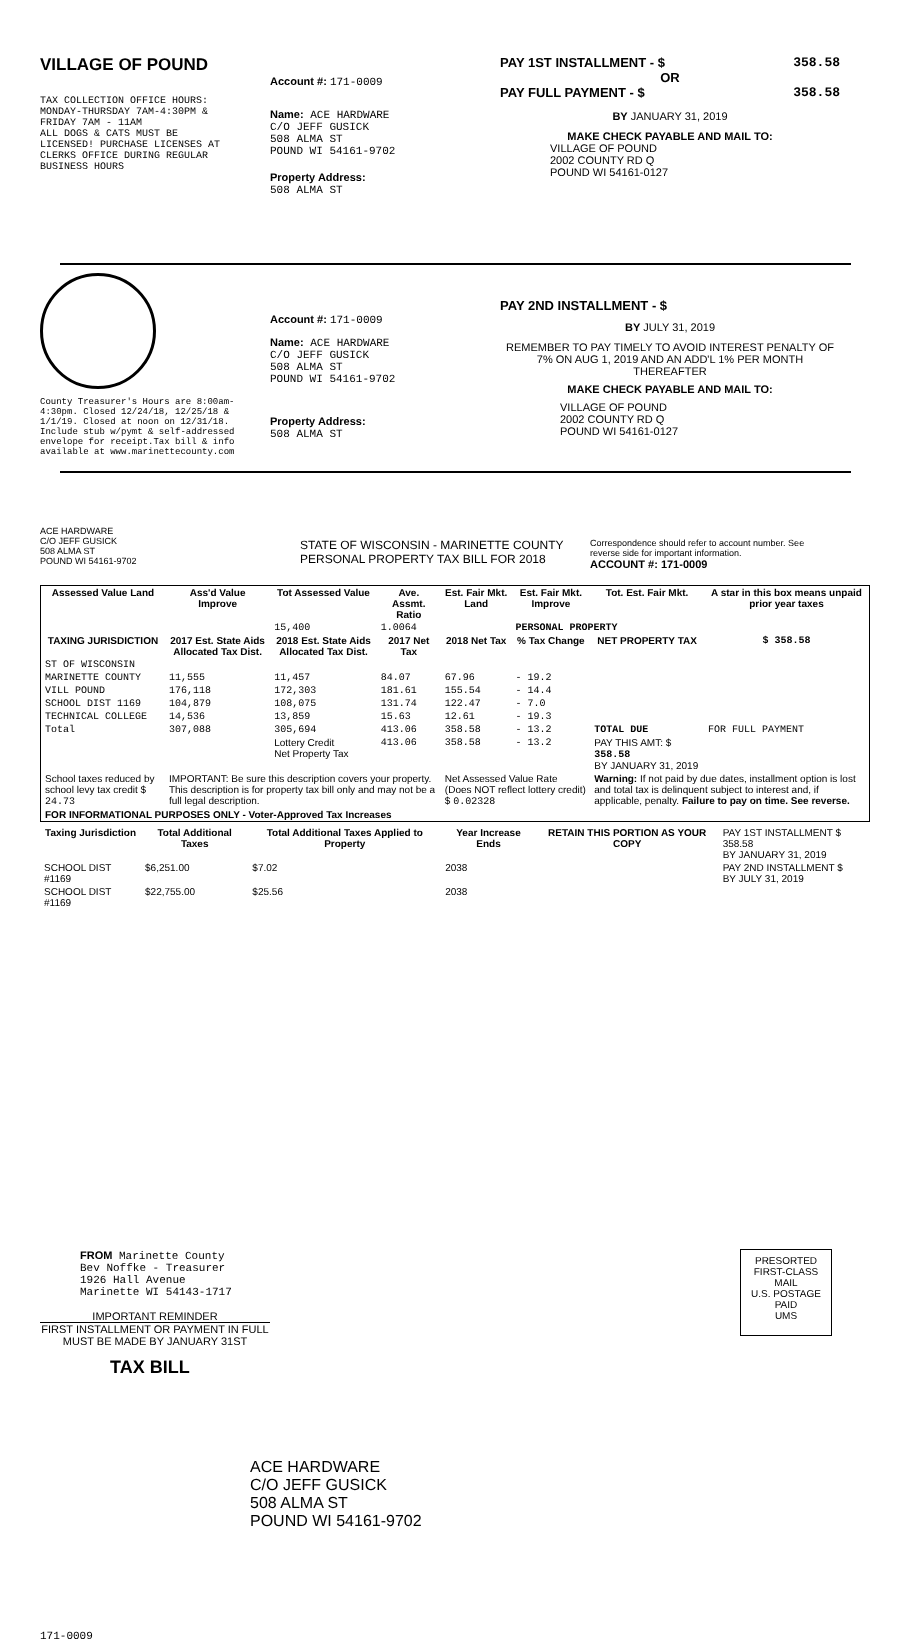VILLAGE OF POUND
TAX COLLECTION OFFICE HOURS:
MONDAY-THURSDAY 7AM-4:30PM &
FRIDAY 7AM - 11AM
ALL DOGS & CATS MUST BE
LICENSED! PURCHASE LICENSES AT
CLERKS OFFICE DURING REGULAR
BUSINESS HOURS
Account #: 171-0009
Name: ACE HARDWARE
C/O JEFF GUSICK
508 ALMA ST
POUND WI 54161-9702
Property Address:
508 ALMA ST
PAY 1ST INSTALLMENT - $ 358.58
OR
PAY FULL PAYMENT - $ 358.58
BY JANUARY 31, 2019
MAKE CHECK PAYABLE AND MAIL TO:
VILLAGE OF POUND
2002 COUNTY RD Q
POUND WI 54161-0127
County Treasurer's Hours are 8:00am-4:30pm. Closed 12/24/18, 12/25/18 & 1/1/19. Closed at noon on 12/31/18. Include stub w/pymt & self-addressed envelope for receipt.Tax bill & info available at www.marinettecounty.com
Account #: 171-0009
Name: ACE HARDWARE
C/O JEFF GUSICK
508 ALMA ST
POUND WI 54161-9702
Property Address:
508 ALMA ST
PAY 2ND INSTALLMENT - $
BY JULY 31, 2019
REMEMBER TO PAY TIMELY TO AVOID INTEREST PENALTY OF 7% ON AUG 1, 2019 AND AN ADD'L 1% PER MONTH THEREAFTER
MAKE CHECK PAYABLE AND MAIL TO:
VILLAGE OF POUND
2002 COUNTY RD Q
POUND WI 54161-0127
ACE HARDWARE
C/O JEFF GUSICK
508 ALMA ST
POUND WI 54161-9702
STATE OF WISCONSIN - MARINETTE COUNTY
PERSONAL PROPERTY TAX BILL FOR 2018
Correspondence should refer to account number. See reverse side for important information.
ACCOUNT #: 171-0009
| Assessed Value Land | Ass'd Value Improve | Tot Assessed Value | Ave. Assmt. Ratio | Est. Fair Mkt. Land | Est. Fair Mkt. Improve | Tot. Est. Fair Mkt. | A star in this box means unpaid prior year taxes |
| --- | --- | --- | --- | --- | --- | --- | --- |
| | | 15,400 | 1.0064 | | PERSONAL PROPERTY | | |
| TAXING JURISDICTION | 2017 Est. State Aids Allocated Tax Dist. | 2018 Est. State Aids Allocated Tax Dist. | 2017 Net Tax | 2018 Net Tax | % Tax Change | NET PROPERTY TAX | $ 358.58 |
| ST OF WISCONSIN | | | | | | | |
| MARINETTE COUNTY | 11,555 | 11,457 | 84.07 | 67.96 | - 19.2 | | |
| VILL POUND | 176,118 | 172,303 | 181.61 | 155.54 | - 14.4 | | |
| SCHOOL DIST 1169 | 104,879 | 108,075 | 131.74 | 122.47 | - 7.0 | | |
| TECHNICAL COLLEGE | 14,536 | 13,859 | 15.63 | 12.61 | - 19.3 | | |
| Total | 307,088 | 305,694 | 413.06 | 358.58 | - 13.2 | TOTAL DUE | FOR FULL PAYMENT |
| | | Lottery Credit Net Property Tax | 413.06 | 358.58 | - 13.2 | PAY THIS AMT: $ 358.58 BY JANUARY 31, 2019 | |
| School taxes reduced by school levy tax credit $ 24.73 | IMPORTANT: Be sure this description covers your property. This description is for property tax bill only and may not be a full legal description. | | | Net Assessed Value Rate (Does NOT reflect lottery credit) $ 0.02328 | | Warning: If not paid by due dates, installment option is lost and total tax is delinquent subject to interest and, if applicable, penalty. Failure to pay on time. See reverse. | |
| FOR INFORMATIONAL PURPOSES ONLY - Voter-Approved Tax Increases | | | | | | | |
| Taxing Jurisdiction | Total Additional Taxes | Total Additional Taxes Applied to Property | Year Increase Ends | RETAIN THIS PORTION AS YOUR COPY | PAY 1ST INSTALLMENT $ 358.58 BY JANUARY 31, 2019 |
| SCHOOL DIST #1169 | $6,251.00 | $7.02 | 2038 | | PAY 2ND INSTALLMENT $ BY JULY 31, 2019 |
| SCHOOL DIST #1169 | $22,755.00 | $25.56 | 2038 | | |
FROM Marinette County
Bev Noffke - Treasurer
1926 Hall Avenue
Marinette WI 54143-1717
IMPORTANT REMINDER
FIRST INSTALLMENT OR PAYMENT IN FULL MUST BE MADE BY JANUARY 31ST
TAX BILL
PRESORTED
FIRST-CLASS MAIL
U.S. POSTAGE
PAID
UMS
ACE HARDWARE
C/O JEFF GUSICK
508 ALMA ST
POUND WI 54161-9702
171-0009